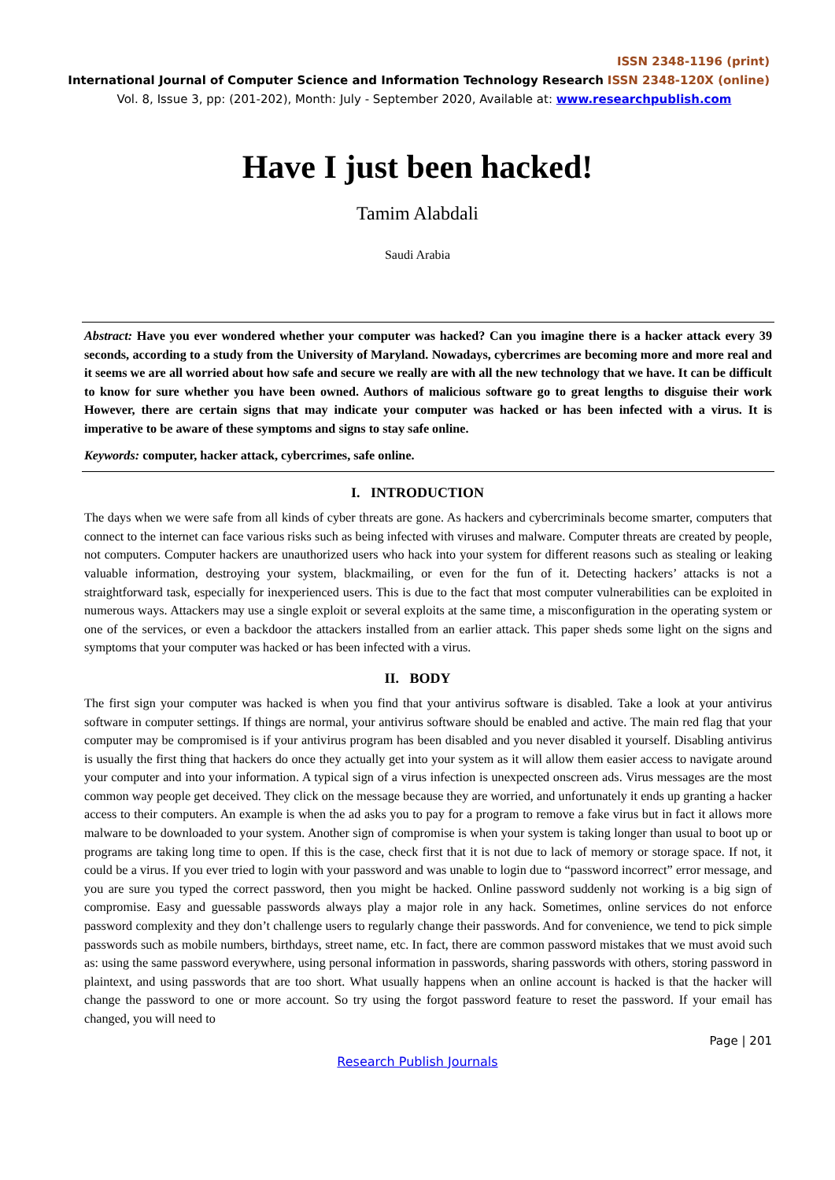ISSN 2348-1196 (print)
International Journal of Computer Science and Information Technology Research ISSN 2348-120X (online)
Vol. 8, Issue 3, pp: (201-202), Month: July - September 2020, Available at: www.researchpublish.com
Have I just been hacked!
Tamim Alabdali
Saudi Arabia
Abstract: Have you ever wondered whether your computer was hacked? Can you imagine there is a hacker attack every 39 seconds, according to a study from the University of Maryland. Nowadays, cybercrimes are becoming more and more real and it seems we are all worried about how safe and secure we really are with all the new technology that we have. It can be difficult to know for sure whether you have been owned. Authors of malicious software go to great lengths to disguise their work However, there are certain signs that may indicate your computer was hacked or has been infected with a virus. It is imperative to be aware of these symptoms and signs to stay safe online.
Keywords: computer, hacker attack, cybercrimes, safe online.
I. INTRODUCTION
The days when we were safe from all kinds of cyber threats are gone. As hackers and cybercriminals become smarter, computers that connect to the internet can face various risks such as being infected with viruses and malware. Computer threats are created by people, not computers. Computer hackers are unauthorized users who hack into your system for different reasons such as stealing or leaking valuable information, destroying your system, blackmailing, or even for the fun of it. Detecting hackers’ attacks is not a straightforward task, especially for inexperienced users. This is due to the fact that most computer vulnerabilities can be exploited in numerous ways. Attackers may use a single exploit or several exploits at the same time, a misconfiguration in the operating system or one of the services, or even a backdoor the attackers installed from an earlier attack. This paper sheds some light on the signs and symptoms that your computer was hacked or has been infected with a virus.
II. BODY
The first sign your computer was hacked is when you find that your antivirus software is disabled. Take a look at your antivirus software in computer settings. If things are normal, your antivirus software should be enabled and active. The main red flag that your computer may be compromised is if your antivirus program has been disabled and you never disabled it yourself. Disabling antivirus is usually the first thing that hackers do once they actually get into your system as it will allow them easier access to navigate around your computer and into your information. A typical sign of a virus infection is unexpected onscreen ads. Virus messages are the most common way people get deceived. They click on the message because they are worried, and unfortunately it ends up granting a hacker access to their computers. An example is when the ad asks you to pay for a program to remove a fake virus but in fact it allows more malware to be downloaded to your system. Another sign of compromise is when your system is taking longer than usual to boot up or programs are taking long time to open. If this is the case, check first that it is not due to lack of memory or storage space. If not, it could be a virus. If you ever tried to login with your password and was unable to login due to “password incorrect” error message, and you are sure you typed the correct password, then you might be hacked. Online password suddenly not working is a big sign of compromise. Easy and guessable passwords always play a major role in any hack. Sometimes, online services do not enforce password complexity and they don’t challenge users to regularly change their passwords. And for convenience, we tend to pick simple passwords such as mobile numbers, birthdays, street name, etc. In fact, there are common password mistakes that we must avoid such as: using the same password everywhere, using personal information in passwords, sharing passwords with others, storing password in plaintext, and using passwords that are too short. What usually happens when an online account is hacked is that the hacker will change the password to one or more account. So try using the forgot password feature to reset the password. If your email has changed, you will need to
Page | 201
Research Publish Journals